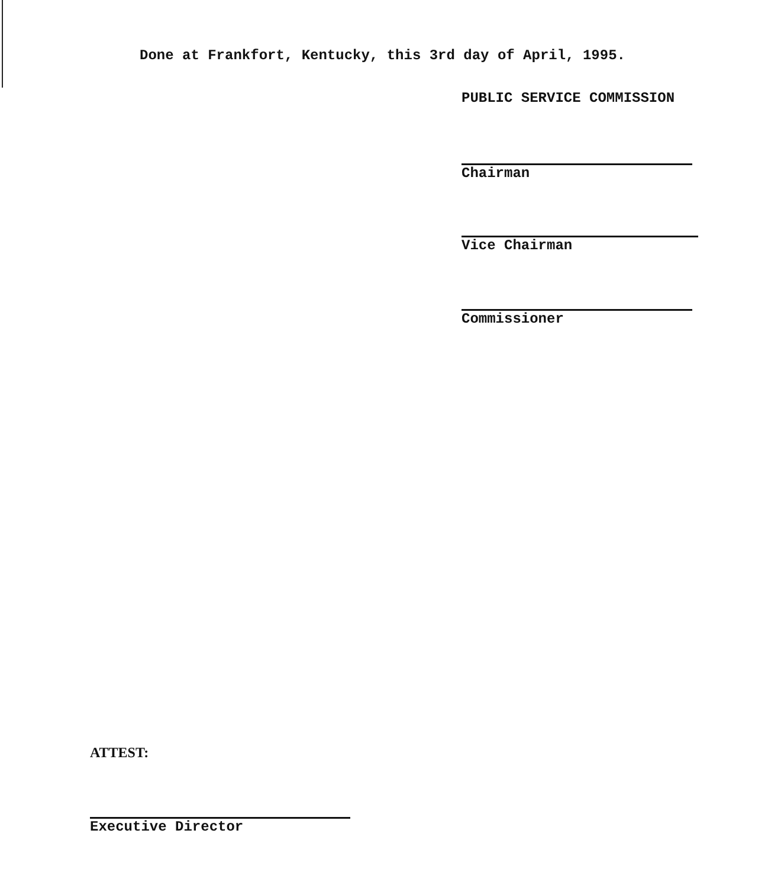Done at Frankfort, Kentucky, this 3rd day of April, 1995.
PUBLIC SERVICE COMMISSION
Chairman
Vice Chairman
Commissioner
ATTEST:
Executive Director